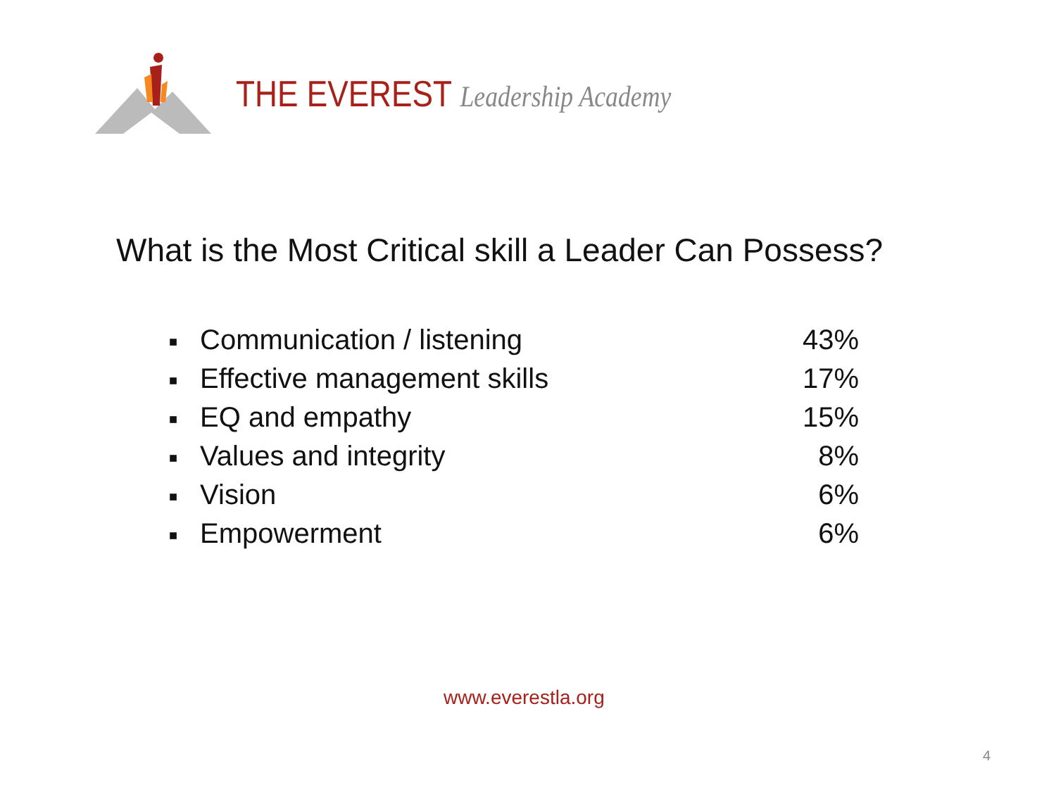THE EVEREST Leadership Academy
What is the Most Critical skill a Leader Can Possess?
■ Communication / listening 43%
■ Effective management skills 17%
■ EQ and empathy 15%
■ Values and integrity 8%
■ Vision 6%
■ Empowerment 6%
www.everestla.org
4